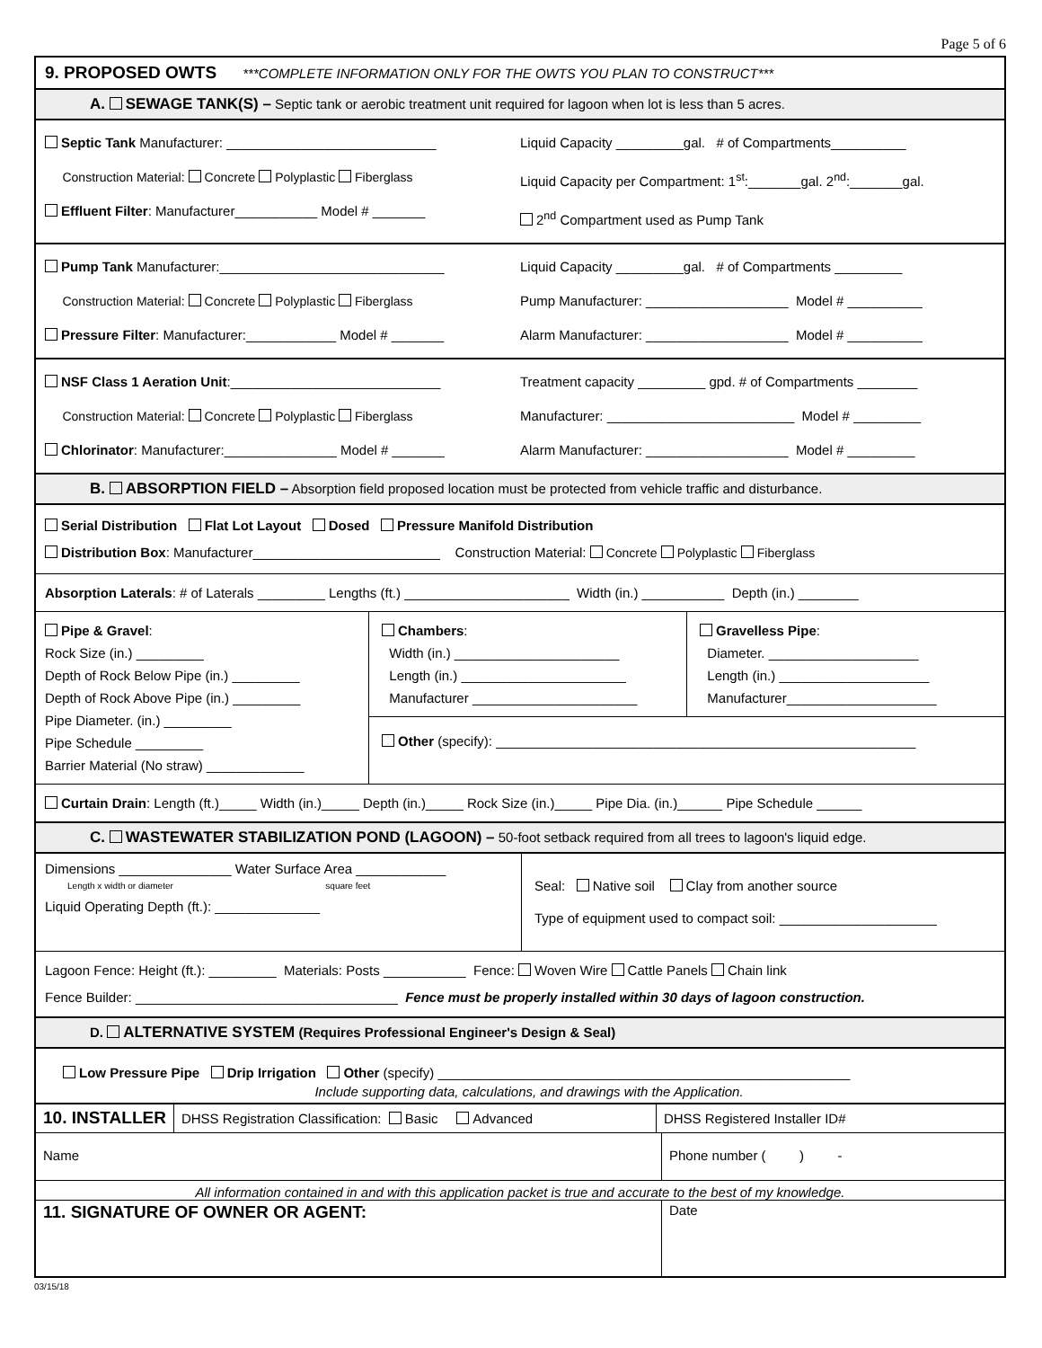Page 5 of 6
9. PROPOSED OWTS ***COMPLETE INFORMATION ONLY FOR THE OWTS YOU PLAN TO CONSTRUCT***
A. SEWAGE TANK(S) – Septic tank or aerobic treatment unit required for lagoon when lot is less than 5 acres.
Septic Tank Manufacturer: ____________________________
Construction Material: Concrete Polyplastic Fiberglass
Effluent Filter: Manufacturer___________ Model # _______
Liquid Capacity _________gal. # of Compartments__________
Liquid Capacity per Compartment: 1<sup>st</sup>:_______gal. 2<sup>nd</sup>:_______gal.
2<sup>nd</sup> Compartment used as Pump Tank
Pump Tank Manufacturer:______________________________
Construction Material: Concrete Polyplastic Fiberglass
Pressure Filter: Manufacturer:____________ Model # _______
Liquid Capacity _________gal. # of Compartments _________
Pump Manufacturer: ___________________ Model # __________
Alarm Manufacturer: ___________________ Model # __________
NSF Class 1 Aeration Unit:____________________________
Construction Material: Concrete Polyplastic Fiberglass
Chlorinator: Manufacturer:_______________ Model # _______
Treatment capacity _________ gpd. # of Compartments ________
Manufacturer: _________________________ Model # _________
Alarm Manufacturer: ___________________ Model # _________
B. ABSORPTION FIELD – Absorption field proposed location must be protected from vehicle traffic and disturbance.
Serial Distribution Flat Lot Layout Dosed Pressure Manifold Distribution
Distribution Box: Manufacturer_________________________ Construction Material: Concrete Polyplastic Fiberglass
Absorption Laterals: # of Laterals _________ Lengths (ft.) ______________________ Width (in.) ___________ Depth (in.) ________
Pipe & Gravel:
Rock Size (in.) _________
Depth of Rock Below Pipe (in.) _________
Depth of Rock Above Pipe (in.) _________
Pipe Diameter. (in.) _________
Pipe Schedule _________
Barrier Material (No straw) _____________
Chambers:
Width (in.) ______________________
Length (in.) ______________________
Manufacturer ______________________
Gravelless Pipe:
Diameter. ____________________
Length (in.) ____________________
Manufacturer____________________
Other (specify): ________________________________________________________
Curtain Drain: Length (ft.)_____ Width (in.)_____ Depth (in.)_____ Rock Size (in.)_____ Pipe Dia. (in.)______ Pipe Schedule ______
C. WASTEWATER STABILIZATION POND (LAGOON) – 50-foot setback required from all trees to lagoon's liquid edge.
Dimensions _______________ Water Surface Area ____________
Length x width or diameter square feet
Liquid Operating Depth (ft.): ______________
Seal: Native soil Clay from another source
Type of equipment used to compact soil: _____________________
Lagoon Fence: Height (ft.): _________ Materials: Posts ___________ Fence: Woven Wire Cattle Panels Chain link
Fence Builder: ___________________________________ Fence must be properly installed within 30 days of lagoon construction.
D. ALTERNATIVE SYSTEM (Requires Professional Engineer's Design & Seal)
Low Pressure Pipe Drip Irrigation Other (specify) _______________________________________________________
Include supporting data, calculations, and drawings with the Application.
10. INSTALLER
DHSS Registration Classification: Basic Advanced DHSS Registered Installer ID#
Name Phone number ( ) -
All information contained in and with this application packet is true and accurate to the best of my knowledge.
11. SIGNATURE OF OWNER OR AGENT:
Date
03/15/18